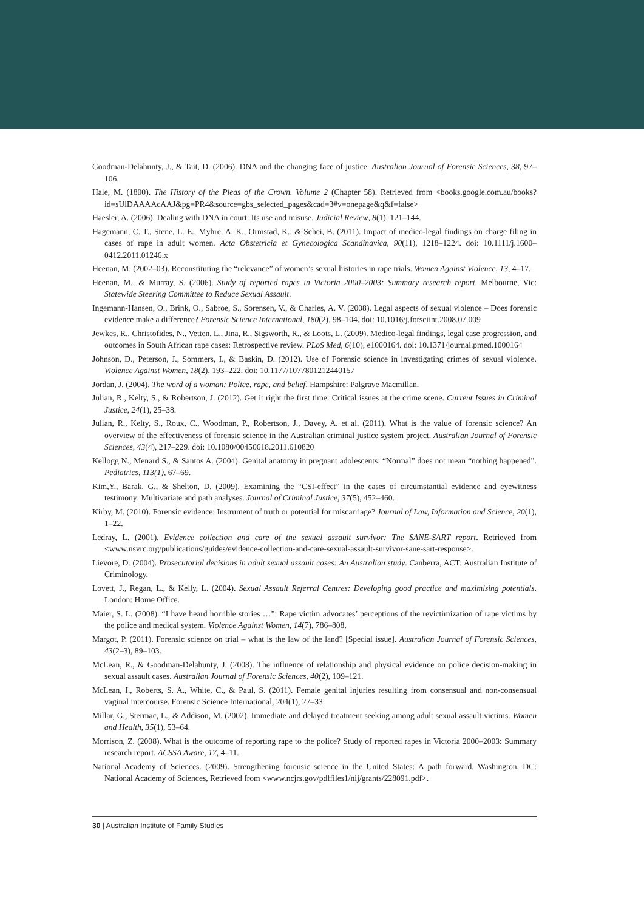Goodman-Delahunty, J., & Tait, D. (2006). DNA and the changing face of justice. Australian Journal of Forensic Sciences, 38, 97–106.
Hale, M. (1800). The History of the Pleas of the Crown. Volume 2 (Chapter 58). Retrieved from <books.google.com.au/books?id=sUlDAAAAcAAJ&pg=PR4&source=gbs_selected_pages&cad=3#v=onepage&q&f=false>
Haesler, A. (2006). Dealing with DNA in court: Its use and misuse. Judicial Review, 8(1), 121–144.
Hagemann, C. T., Stene, L. E., Myhre, A. K., Ormstad, K., & Schei, B. (2011). Impact of medico-legal findings on charge filing in cases of rape in adult women. Acta Obstetricia et Gynecologica Scandinavica, 90(11), 1218–1224. doi: 10.1111/j.1600–0412.2011.01246.x
Heenan, M. (2002–03). Reconstituting the “relevance” of women’s sexual histories in rape trials. Women Against Violence, 13, 4–17.
Heenan, M., & Murray, S. (2006). Study of reported rapes in Victoria 2000–2003: Summary research report. Melbourne, Vic: Statewide Steering Committee to Reduce Sexual Assault.
Ingemann-Hansen, O., Brink, O., Sabroe, S., Sorensen, V., & Charles, A. V. (2008). Legal aspects of sexual violence – Does forensic evidence make a difference? Forensic Science International, 180(2), 98–104. doi: 10.1016/j.forsciint.2008.07.009
Jewkes, R., Christofides, N., Vetten, L., Jina, R., Sigsworth, R., & Loots, L. (2009). Medico-legal findings, legal case progression, and outcomes in South African rape cases: Retrospective review. PLoS Med, 6(10), e1000164. doi: 10.1371/journal.pmed.1000164
Johnson, D., Peterson, J., Sommers, I., & Baskin, D. (2012). Use of Forensic science in investigating crimes of sexual violence. Violence Against Women, 18(2), 193–222. doi: 10.1177/1077801212440157
Jordan, J. (2004). The word of a woman: Police, rape, and belief. Hampshire: Palgrave Macmillan.
Julian, R., Kelty, S., & Robertson, J. (2012). Get it right the first time: Critical issues at the crime scene. Current Issues in Criminal Justice, 24(1), 25–38.
Julian, R., Kelty, S., Roux, C., Woodman, P., Robertson, J., Davey, A. et al. (2011). What is the value of forensic science? An overview of the effectiveness of forensic science in the Australian criminal justice system project. Australian Journal of Forensic Sciences, 43(4), 217–229. doi: 10.1080/00450618.2011.610820
Kellogg N., Menard S., & Santos A. (2004). Genital anatomy in pregnant adolescents: “Normal” does not mean “nothing happened”. Pediatrics, 113(1), 67–69.
Kim,Y., Barak, G., & Shelton, D. (2009). Examining the “CSI-effect” in the cases of circumstantial evidence and eyewitness testimony: Multivariate and path analyses. Journal of Criminal Justice, 37(5), 452–460.
Kirby, M. (2010). Forensic evidence: Instrument of truth or potential for miscarriage? Journal of Law, Information and Science, 20(1), 1–22.
Ledray, L. (2001). Evidence collection and care of the sexual assault survivor: The SANE-SART report. Retrieved from <www.nsvrc.org/publications/guides/evidence-collection-and-care-sexual-assault-survivor-sane-sart-response>.
Lievore, D. (2004). Prosecutorial decisions in adult sexual assault cases: An Australian study. Canberra, ACT: Australian Institute of Criminology.
Lovett, J., Regan, L., & Kelly, L. (2004). Sexual Assault Referral Centres: Developing good practice and maximising potentials. London: Home Office.
Maier, S. L. (2008). “I have heard horrible stories …”: Rape victim advocates’ perceptions of the revictimization of rape victims by the police and medical system. Violence Against Women, 14(7), 786–808.
Margot, P. (2011). Forensic science on trial – what is the law of the land? [Special issue]. Australian Journal of Forensic Sciences, 43(2–3), 89–103.
McLean, R., & Goodman-Delahunty, J. (2008). The influence of relationship and physical evidence on police decision-making in sexual assault cases. Australian Journal of Forensic Sciences, 40(2), 109–121.
McLean, I., Roberts, S. A., White, C., & Paul, S. (2011). Female genital injuries resulting from consensual and non-consensual vaginal intercourse. Forensic Science International, 204(1), 27–33.
Millar, G., Stermac, L., & Addison, M. (2002). Immediate and delayed treatment seeking among adult sexual assault victims. Women and Health, 35(1), 53–64.
Morrison, Z. (2008). What is the outcome of reporting rape to the police? Study of reported rapes in Victoria 2000–2003: Summary research report. ACSSA Aware, 17, 4–11.
National Academy of Sciences. (2009). Strengthening forensic science in the United States: A path forward. Washington, DC: National Academy of Sciences, Retrieved from <www.ncjrs.gov/pdffiles1/nij/grants/228091.pdf>.
30 | Australian Institute of Family Studies